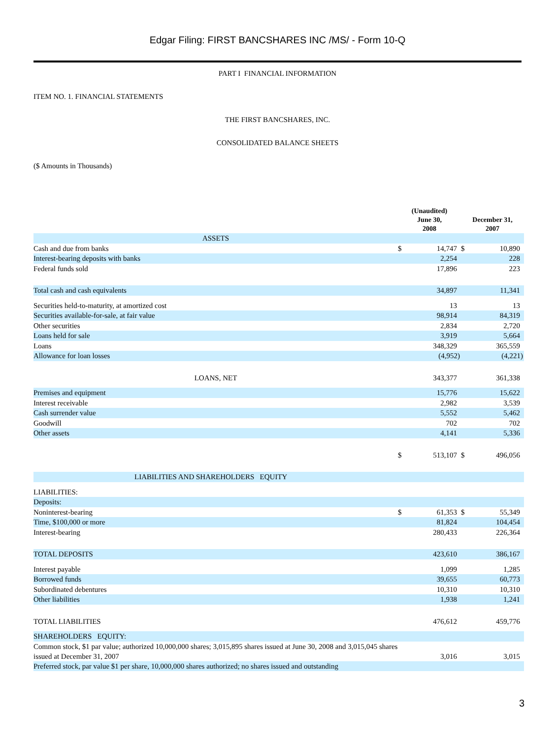Edgar Filing: FIRST BANCSHARES INC /MS/ - Form 10-Q
PART I FINANCIAL INFORMATION
ITEM NO. 1. FINANCIAL STATEMENTS
THE FIRST BANCSHARES, INC.
CONSOLIDATED BALANCE SHEETS
($ Amounts in Thousands)
| | (Unaudited) June 30, 2008 | | December 31, 2007 | |
| --- | --- | --- | --- | --- |
| ASSETS | | | | |
| Cash and due from banks | $ | 14,747 | $ | 10,890 |
| Interest-bearing deposits with banks | | 2,254 | | 228 |
| Federal funds sold | | 17,896 | | 223 |
| Total cash and cash equivalents | | 34,897 | | 11,341 |
| Securities held-to-maturity, at amortized cost | | 13 | | 13 |
| Securities available-for-sale, at fair value | | 98,914 | | 84,319 |
| Other securities | | 2,834 | | 2,720 |
| Loans held for sale | | 3,919 | | 5,664 |
| Loans | | 348,329 | | 365,559 |
| Allowance for loan losses | | (4,952) | | (4,221) |
| LOANS, NET | | 343,377 | | 361,338 |
| Premises and equipment | | 15,776 | | 15,622 |
| Interest receivable | | 2,982 | | 3,539 |
| Cash surrender value | | 5,552 | | 5,462 |
| Goodwill | | 702 | | 702 |
| Other assets | | 4,141 | | 5,336 |
| | $ | 513,107 | $ | 496,056 |
| LIABILITIES AND SHAREHOLDERS EQUITY | | | | |
| LIABILITIES: | | | | |
| Deposits: | | | | |
| Noninterest-bearing | $ | 61,353 | $ | 55,349 |
| Time, $100,000 or more | | 81,824 | | 104,454 |
| Interest-bearing | | 280,433 | | 226,364 |
| TOTAL DEPOSITS | | 423,610 | | 386,167 |
| Interest payable | | 1,099 | | 1,285 |
| Borrowed funds | | 39,655 | | 60,773 |
| Subordinated debentures | | 10,310 | | 10,310 |
| Other liabilities | | 1,938 | | 1,241 |
| TOTAL LIABILITIES | | 476,612 | | 459,776 |
| SHAREHOLDERS EQUITY: | | | | |
| Common stock, $1 par value; authorized 10,000,000 shares; 3,015,895 shares issued at June 30, 2008 and 3,015,045 shares issued at December 31, 2007 | | 3,016 | | 3,015 |
| Preferred stock, par value $1 per share, 10,000,000 shares authorized; no shares issued and outstanding | | | | |
3